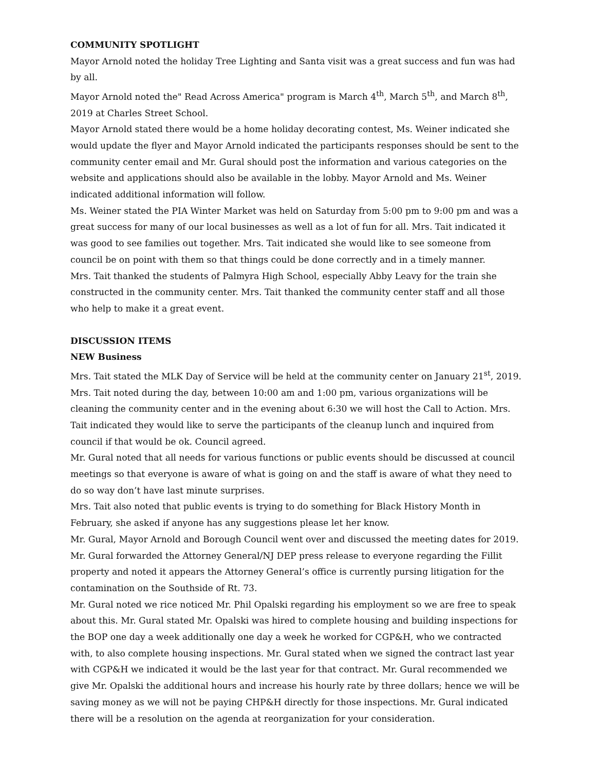COMMUNITY SPOTLIGHT
Mayor Arnold noted the holiday Tree Lighting and Santa visit was a great success and fun was had by all.
Mayor Arnold noted the" Read Across America" program is March 4<sup>th</sup>, March 5<sup>th</sup>, and March 8<sup>th</sup>, 2019 at Charles Street School.
Mayor Arnold stated there would be a home holiday decorating contest, Ms. Weiner indicated she would update the flyer and Mayor Arnold indicated the participants responses should be sent to the community center email and Mr. Gural should post the information and various categories on the website and applications should also be available in the lobby. Mayor Arnold and Ms. Weiner indicated additional information will follow.
Ms. Weiner stated the PIA Winter Market was held on Saturday from 5:00 pm to 9:00 pm and was a great success for many of our local businesses as well as a lot of fun for all. Mrs. Tait indicated it was good to see families out together. Mrs. Tait indicated she would like to see someone from council be on point with them so that things could be done correctly and in a timely manner.
Mrs. Tait thanked the students of Palmyra High School, especially Abby Leavy for the train she constructed in the community center. Mrs. Tait thanked the community center staff and all those who help to make it a great event.
DISCUSSION ITEMS
NEW Business
Mrs. Tait stated the MLK Day of Service will be held at the community center on January 21<sup>st</sup>, 2019. Mrs. Tait noted during the day, between 10:00 am and 1:00 pm, various organizations will be cleaning the community center and in the evening about 6:30 we will host the Call to Action. Mrs. Tait indicated they would like to serve the participants of the cleanup lunch and inquired from council if that would be ok. Council agreed.
Mr. Gural noted that all needs for various functions or public events should be discussed at council meetings so that everyone is aware of what is going on and the staff is aware of what they need to do so way don’t have last minute surprises.
Mrs. Tait also noted that public events is trying to do something for Black History Month in February, she asked if anyone has any suggestions please let her know.
Mr. Gural, Mayor Arnold and Borough Council went over and discussed the meeting dates for 2019.
Mr. Gural forwarded the Attorney General/NJ DEP press release to everyone regarding the Fillit property and noted it appears the Attorney General’s office is currently pursing litigation for the contamination on the Southside of Rt. 73.
Mr. Gural noted we rice noticed Mr. Phil Opalski regarding his employment so we are free to speak about this. Mr. Gural stated Mr. Opalski was hired to complete housing and building inspections for the BOP one day a week additionally one day a week he worked for CGP&H, who we contracted with, to also complete housing inspections. Mr. Gural stated when we signed the contract last year with CGP&H we indicated it would be the last year for that contract. Mr. Gural recommended we give Mr. Opalski the additional hours and increase his hourly rate by three dollars; hence we will be saving money as we will not be paying CHP&H directly for those inspections. Mr. Gural indicated there will be a resolution on the agenda at reorganization for your consideration.